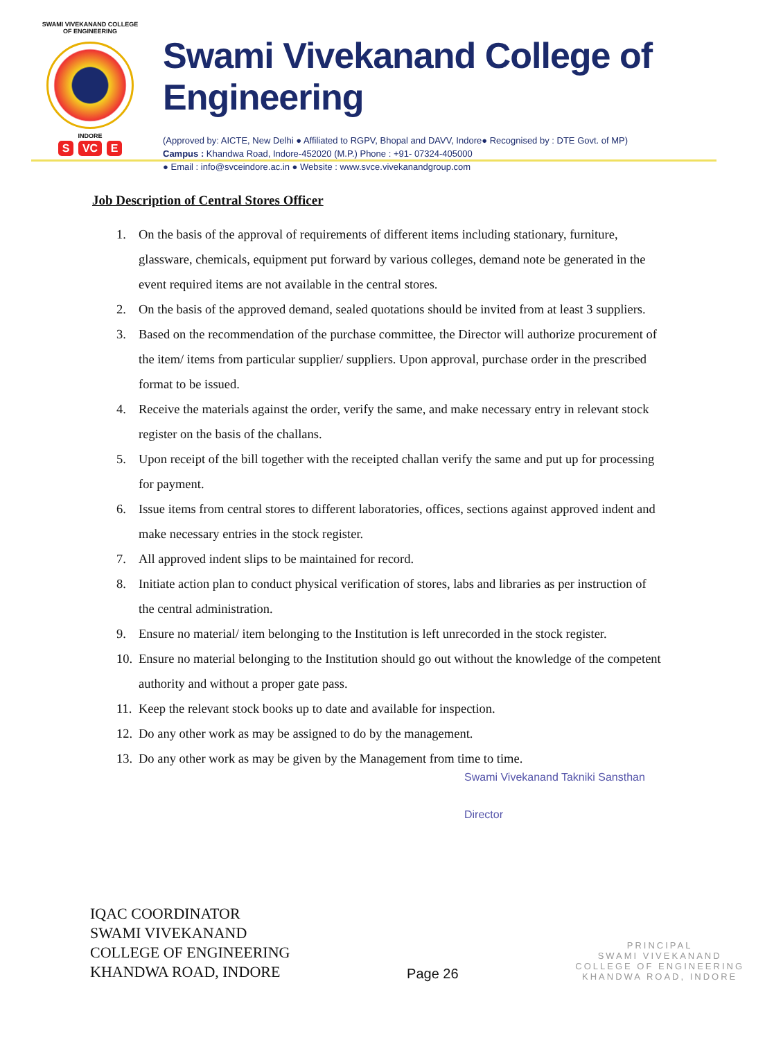SWAMI VIVEKANAND COLLEGE OF ENGINEERING
INDORE
S VC E
Swami Vivekanand College of Engineering
(Approved by: AICTE, New Delhi ● Affiliated to RGPV, Bhopal and DAVV, Indore● Recognised by : DTE Govt. of MP)
Campus : Khandwa Road, Indore-452020 (M.P.) Phone : +91- 07324-405000
● Email : info@svceindore.ac.in ● Website : www.svce.vivekanandgroup.com
Job Description of Central Stores Officer
1. On the basis of the approval of requirements of different items including stationary, furniture, glassware, chemicals, equipment put forward by various colleges, demand note be generated in the event required items are not available in the central stores.
2. On the basis of the approved demand, sealed quotations should be invited from at least 3 suppliers.
3. Based on the recommendation of the purchase committee, the Director will authorize procurement of the item/ items from particular supplier/ suppliers. Upon approval, purchase order in the prescribed format to be issued.
4. Receive the materials against the order, verify the same, and make necessary entry in relevant stock register on the basis of the challans.
5. Upon receipt of the bill together with the receipted challan verify the same and put up for processing for payment.
6. Issue items from central stores to different laboratories, offices, sections against approved indent and make necessary entries in the stock register.
7. All approved indent slips to be maintained for record.
8. Initiate action plan to conduct physical verification of stores, labs and libraries as per instruction of the central administration.
9. Ensure no material/ item belonging to the Institution is left unrecorded in the stock register.
10. Ensure no material belonging to the Institution should go out without the knowledge of the competent authority and without a proper gate pass.
11. Keep the relevant stock books up to date and available for inspection.
12. Do any other work as may be assigned to do by the management.
13. Do any other work as may be given by the Management from time to time.
Swami Vivekanand Takniki Sansthan
Director
IQAC COORDINATOR
SWAMI VIVEKANAND
COLLEGE OF ENGINEERING
KHANDWA ROAD, INDORE
Page 26
PRINCIPAL
SWAMI VIVEKANAND
COLLEGE OF ENGINEERING
KHANDWA ROAD, INDORE